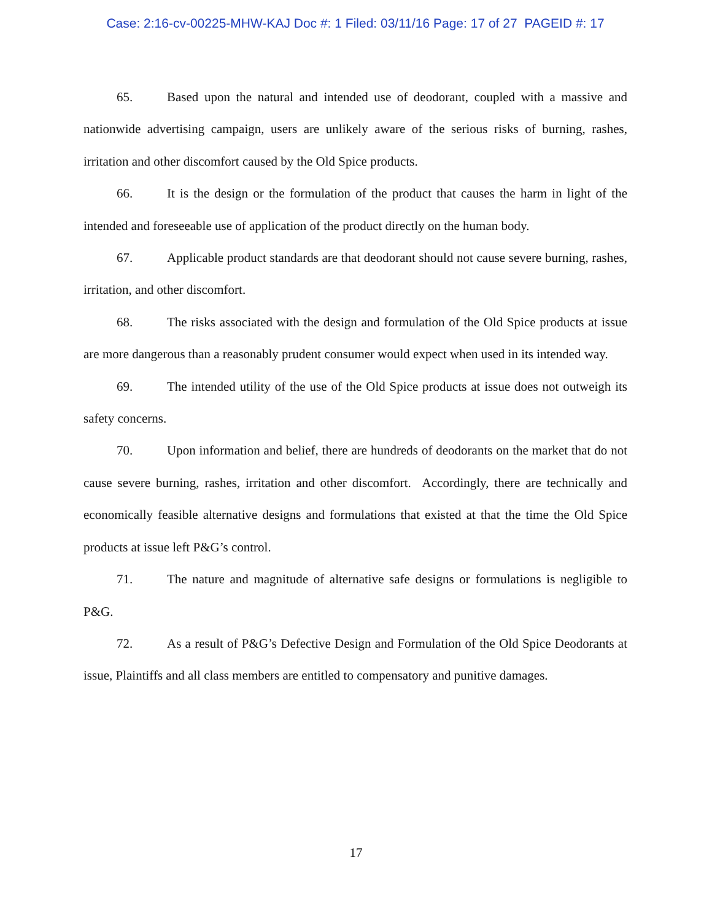Case: 2:16-cv-00225-MHW-KAJ Doc #: 1 Filed: 03/11/16 Page: 17 of 27 PAGEID #: 17
65. Based upon the natural and intended use of deodorant, coupled with a massive and nationwide advertising campaign, users are unlikely aware of the serious risks of burning, rashes, irritation and other discomfort caused by the Old Spice products.
66. It is the design or the formulation of the product that causes the harm in light of the intended and foreseeable use of application of the product directly on the human body.
67. Applicable product standards are that deodorant should not cause severe burning, rashes, irritation, and other discomfort.
68. The risks associated with the design and formulation of the Old Spice products at issue are more dangerous than a reasonably prudent consumer would expect when used in its intended way.
69. The intended utility of the use of the Old Spice products at issue does not outweigh its safety concerns.
70. Upon information and belief, there are hundreds of deodorants on the market that do not cause severe burning, rashes, irritation and other discomfort. Accordingly, there are technically and economically feasible alternative designs and formulations that existed at that the time the Old Spice products at issue left P&G’s control.
71. The nature and magnitude of alternative safe designs or formulations is negligible to P&G.
72. As a result of P&G’s Defective Design and Formulation of the Old Spice Deodorants at issue, Plaintiffs and all class members are entitled to compensatory and punitive damages.
17